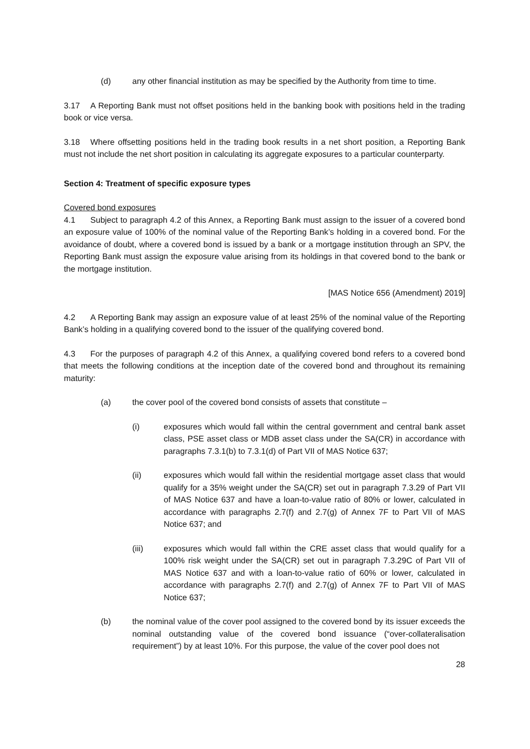(d) any other financial institution as may be specified by the Authority from time to time.
3.17 A Reporting Bank must not offset positions held in the banking book with positions held in the trading book or vice versa.
3.18 Where offsetting positions held in the trading book results in a net short position, a Reporting Bank must not include the net short position in calculating its aggregate exposures to a particular counterparty.
Section 4: Treatment of specific exposure types
Covered bond exposures
4.1 Subject to paragraph 4.2 of this Annex, a Reporting Bank must assign to the issuer of a covered bond an exposure value of 100% of the nominal value of the Reporting Bank’s holding in a covered bond. For the avoidance of doubt, where a covered bond is issued by a bank or a mortgage institution through an SPV, the Reporting Bank must assign the exposure value arising from its holdings in that covered bond to the bank or the mortgage institution.
[MAS Notice 656 (Amendment) 2019]
4.2 A Reporting Bank may assign an exposure value of at least 25% of the nominal value of the Reporting Bank’s holding in a qualifying covered bond to the issuer of the qualifying covered bond.
4.3 For the purposes of paragraph 4.2 of this Annex, a qualifying covered bond refers to a covered bond that meets the following conditions at the inception date of the covered bond and throughout its remaining maturity:
(a) the cover pool of the covered bond consists of assets that constitute –
(i) exposures which would fall within the central government and central bank asset class, PSE asset class or MDB asset class under the SA(CR) in accordance with paragraphs 7.3.1(b) to 7.3.1(d) of Part VII of MAS Notice 637;
(ii) exposures which would fall within the residential mortgage asset class that would qualify for a 35% weight under the SA(CR) set out in paragraph 7.3.29 of Part VII of MAS Notice 637 and have a loan-to-value ratio of 80% or lower, calculated in accordance with paragraphs 2.7(f) and 2.7(g) of Annex 7F to Part VII of MAS Notice 637; and
(iii) exposures which would fall within the CRE asset class that would qualify for a 100% risk weight under the SA(CR) set out in paragraph 7.3.29C of Part VII of MAS Notice 637 and with a loan-to-value ratio of 60% or lower, calculated in accordance with paragraphs 2.7(f) and 2.7(g) of Annex 7F to Part VII of MAS Notice 637;
(b) the nominal value of the cover pool assigned to the covered bond by its issuer exceeds the nominal outstanding value of the covered bond issuance (“over-collateralisation requirement”) by at least 10%. For this purpose, the value of the cover pool does not
28